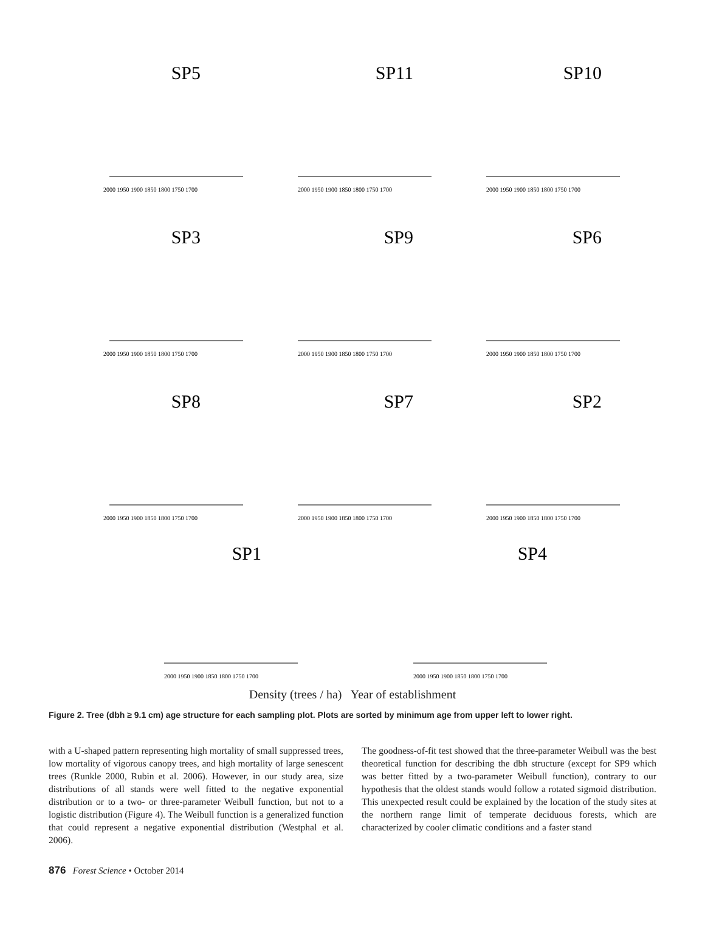SP5
2000 1950 1900 1850 1800 1750 1700
SP11
2000 1950 1900 1850 1800 1750 1700
SP10
2000 1950 1900 1850 1800 1750 1700
SP3
2000 1950 1900 1850 1800 1750 1700
SP9
2000 1950 1900 1850 1800 1750 1700
SP6
2000 1950 1900 1850 1800 1750 1700
SP8
2000 1950 1900 1850 1800 1750 1700
SP7
2000 1950 1900 1850 1800 1750 1700
SP2
2000 1950 1900 1850 1800 1750 1700
SP1
2000 1950 1900 1850 1800 1750 1700
SP4
2000 1950 1900 1850 1800 1750 1700
Density (trees / ha) Year of establishment
Figure 2. Tree (dbh ≥ 9.1 cm) age structure for each sampling plot. Plots are sorted by minimum age from upper left to lower right.
with a U-shaped pattern representing high mortality of small suppressed trees, low mortality of vigorous canopy trees, and high mortality of large senescent trees (Runkle 2000, Rubin et al. 2006). However, in our study area, size distributions of all stands were well fitted to the negative exponential distribution or to a two- or three-parameter Weibull function, but not to a logistic distribution (Figure 4). The Weibull function is a generalized function that could represent a negative exponential distribution (Westphal et al. 2006).
The goodness-of-fit test showed that the three-parameter Weibull was the best theoretical function for describing the dbh structure (except for SP9 which was better fitted by a two-parameter Weibull function), contrary to our hypothesis that the oldest stands would follow a rotated sigmoid distribution. This unexpected result could be explained by the location of the study sites at the northern range limit of temperate deciduous forests, which are characterized by cooler climatic conditions and a faster stand
876 Forest Science • October 2014